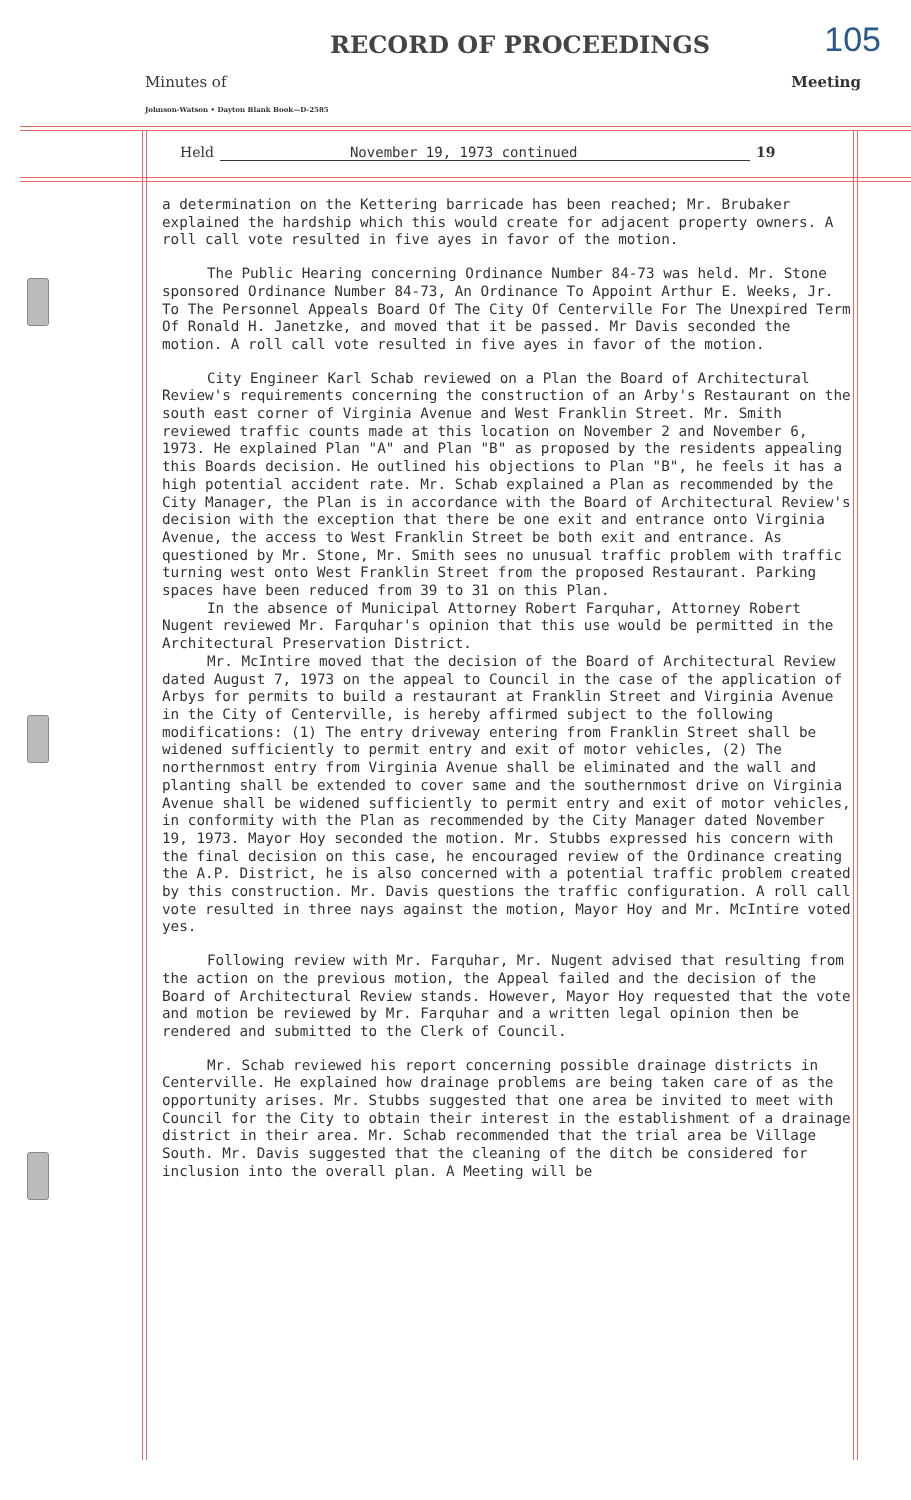RECORD OF PROCEEDINGS
105
Minutes of Meeting
Johnson-Watson • Dayton Blank Book—D-2585
Held November 19, 1973 continued 19
a determination on the Kettering barricade has been reached; Mr. Brubaker explained the hardship which this would create for adjacent property owners. A roll call vote resulted in five ayes in favor of the motion.
The Public Hearing concerning Ordinance Number 84-73 was held. Mr. Stone sponsored Ordinance Number 84-73, An Ordinance To Appoint Arthur E. Weeks, Jr. To The Personnel Appeals Board Of The City Of Centerville For The Unexpired Term Of Ronald H. Janetzke, and moved that it be passed. Mr Davis seconded the motion. A roll call vote resulted in five ayes in favor of the motion.
City Engineer Karl Schab reviewed on a Plan the Board of Architectural Review's requirements concerning the construction of an Arby's Restaurant on the south east corner of Virginia Avenue and West Franklin Street. Mr. Smith reviewed traffic counts made at this location on November 2 and November 6, 1973. He explained Plan "A" and Plan "B" as proposed by the residents appealing this Boards decision. He outlined his objections to Plan "B", he feels it has a high potential accident rate. Mr. Schab explained a Plan as recommended by the City Manager, the Plan is in accordance with the Board of Architectural Review's decision with the exception that there be one exit and entrance onto Virginia Avenue, the access to West Franklin Street be both exit and entrance. As questioned by Mr. Stone, Mr. Smith sees no unusual traffic problem with traffic turning west onto West Franklin Street from the proposed Restaurant. Parking spaces have been reduced from 39 to 31 on this Plan.
In the absence of Municipal Attorney Robert Farquhar, Attorney Robert Nugent reviewed Mr. Farquhar's opinion that this use would be permitted in the Architectural Preservation District.
Mr. McIntire moved that the decision of the Board of Architectural Review dated August 7, 1973 on the appeal to Council in the case of the application of Arbys for permits to build a restaurant at Franklin Street and Virginia Avenue in the City of Centerville, is hereby affirmed subject to the following modifications: (1) The entry driveway entering from Franklin Street shall be widened sufficiently to permit entry and exit of motor vehicles, (2) The northernmost entry from Virginia Avenue shall be eliminated and the wall and planting shall be extended to cover same and the southernmost drive on Virginia Avenue shall be widened sufficiently to permit entry and exit of motor vehicles, in conformity with the Plan as recommended by the City Manager dated November 19, 1973. Mayor Hoy seconded the motion. Mr. Stubbs expressed his concern with the final decision on this case, he encouraged review of the Ordinance creating the A.P. District, he is also concerned with a potential traffic problem created by this construction. Mr. Davis questions the traffic configuration. A roll call vote resulted in three nays against the motion, Mayor Hoy and Mr. McIntire voted yes.
Following review with Mr. Farquhar, Mr. Nugent advised that resulting from the action on the previous motion, the Appeal failed and the decision of the Board of Architectural Review stands. However, Mayor Hoy requested that the vote and motion be reviewed by Mr. Farquhar and a written legal opinion then be rendered and submitted to the Clerk of Council.
Mr. Schab reviewed his report concerning possible drainage districts in Centerville. He explained how drainage problems are being taken care of as the opportunity arises. Mr. Stubbs suggested that one area be invited to meet with Council for the City to obtain their interest in the establishment of a drainage district in their area. Mr. Schab recommended that the trial area be Village South. Mr. Davis suggested that the cleaning of the ditch be considered for inclusion into the overall plan. A Meeting will be